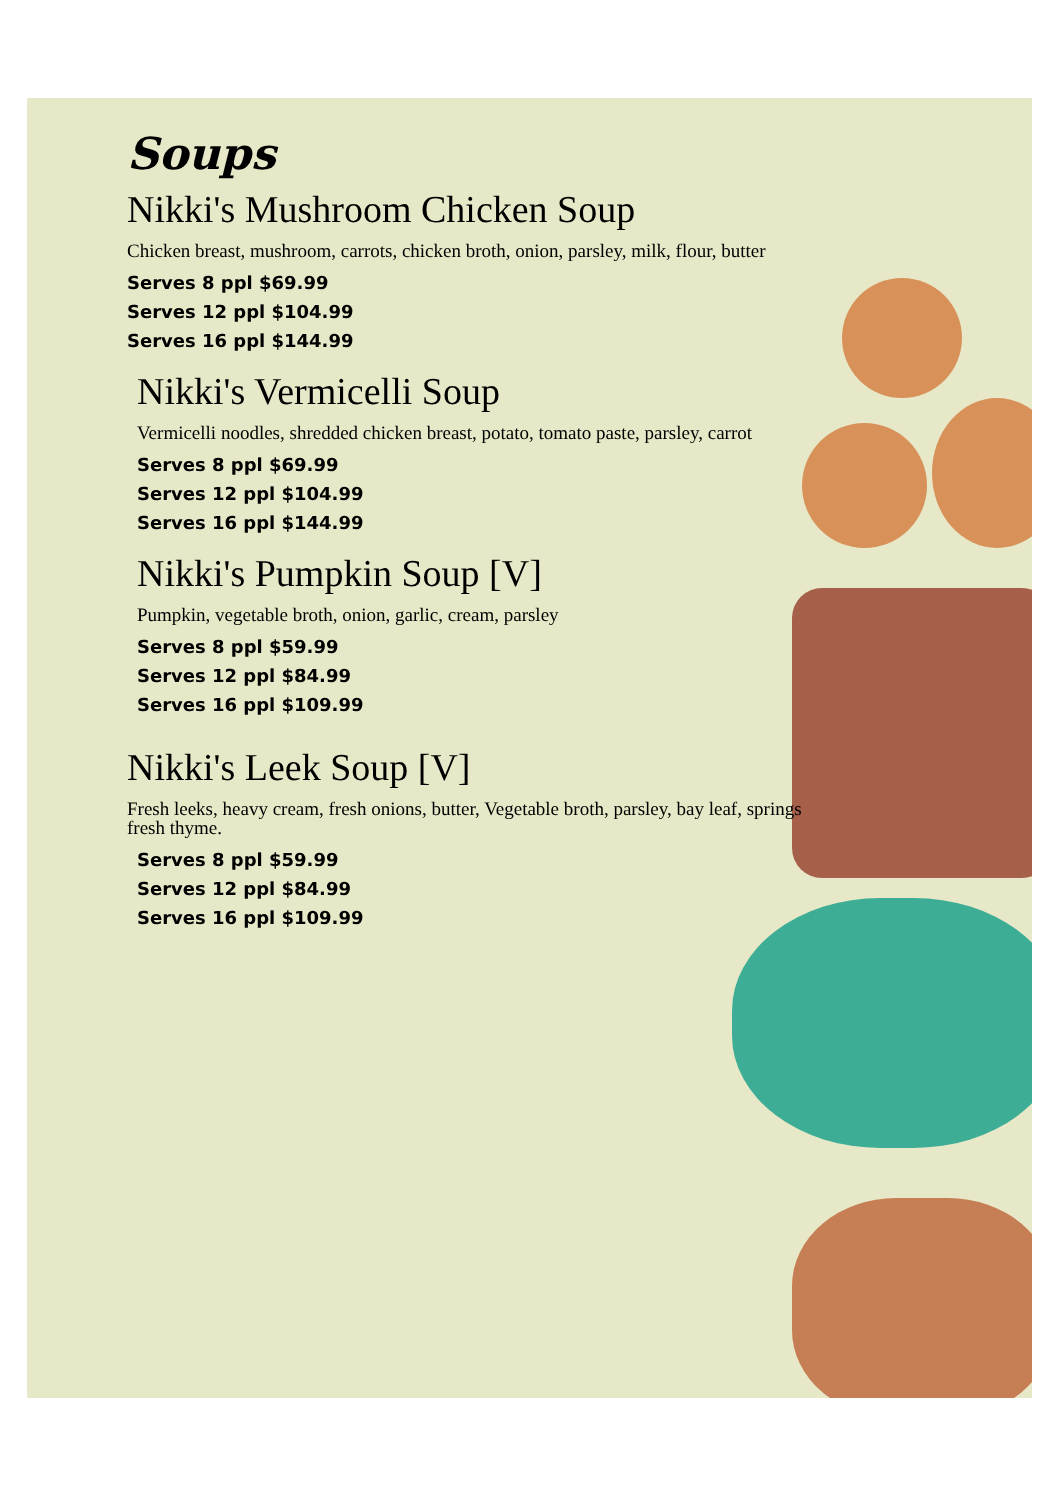Soups
Nikki's Mushroom Chicken Soup
Chicken breast, mushroom, carrots, chicken broth, onion, parsley, milk, flour, butter
Serves 8 ppl $69.99
Serves 12 ppl $104.99
Serves 16 ppl $144.99
Nikki's Vermicelli Soup
Vermicelli noodles, shredded chicken breast, potato, tomato paste, parsley, carrot
Serves 8 ppl $69.99
Serves 12 ppl $104.99
Serves 16 ppl $144.99
Nikki's Pumpkin Soup [V]
Pumpkin, vegetable broth, onion, garlic, cream, parsley
Serves 8 ppl $59.99
Serves 12 ppl $84.99
Serves 16 ppl $109.99
Nikki's Leek Soup [V]
Fresh leeks, heavy cream, fresh onions, butter, Vegetable broth, parsley, bay leaf, springs fresh thyme.
Serves 8 ppl $59.99
Serves 12 ppl $84.99
Serves 16 ppl $109.99